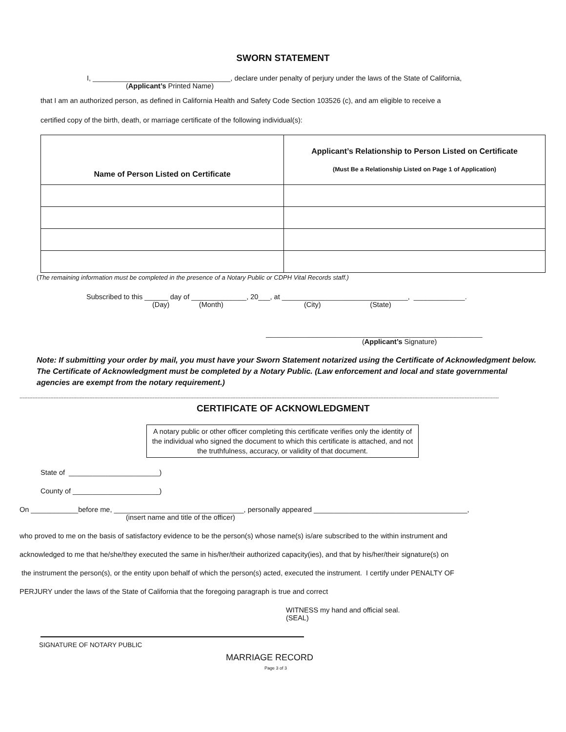SWORN STATEMENT
I, ___________________________________, declare under penalty of perjury under the laws of the State of California,
(Applicant’s Printed Name)
that I am an authorized person, as defined in California Health and Safety Code Section 103526 (c), and am eligible to receive a
certified copy of the birth, death, or marriage certificate of the following individual(s):
| Name of Person Listed on Certificate | Applicant’s Relationship to Person Listed on Certificate (Must Be a Relationship Listed on Page 1 of Application) |
| --- | --- |
(The remaining information must be completed in the presence of a Notary Public or CDPH Vital Records staff.)
Subscribed to this ______ day of ______________, 20___, at ________________________________, _____________.
(Day) (Month) (City) (State)
_______________________________________________________
(Applicant’s Signature)
Note: If submitting your order by mail, you must have your Sworn Statement notarized using the Certificate of Acknowledgment below. The Certificate of Acknowledgment must be completed by a Notary Public. (Law enforcement and local and state governmental agencies are exempt from the notary requirement.)
----------------------------------------------------------------------------------------------------------------------------------------------------------------------------------------------------------------------------------------------------------------------------------------------------------------------
CERTIFICATE OF ACKNOWLEDGMENT
A notary public or other officer completing this certificate verifies only the identity of the individual who signed the document to which this certificate is attached, and not the truthfulness, accuracy, or validity of that document.
State of _______________________)
County of ______________________)
On ____________before me, _________________________________, personally appeared _______________________________________,
(insert name and title of the officer)
who proved to me on the basis of satisfactory evidence to be the person(s) whose name(s) is/are subscribed to the within instrument and
acknowledged to me that he/she/they executed the same in his/her/their authorized capacity(ies), and that by his/her/their signature(s) on
the instrument the person(s), or the entity upon behalf of which the person(s) acted, executed the instrument. I certify under PENALTY OF
PERJURY under the laws of the State of California that the foregoing paragraph is true and correct
WITNESS my hand and official seal.
(SEAL)
SIGNATURE OF NOTARY PUBLIC
MARRIAGE RECORD
Page 3 of 3